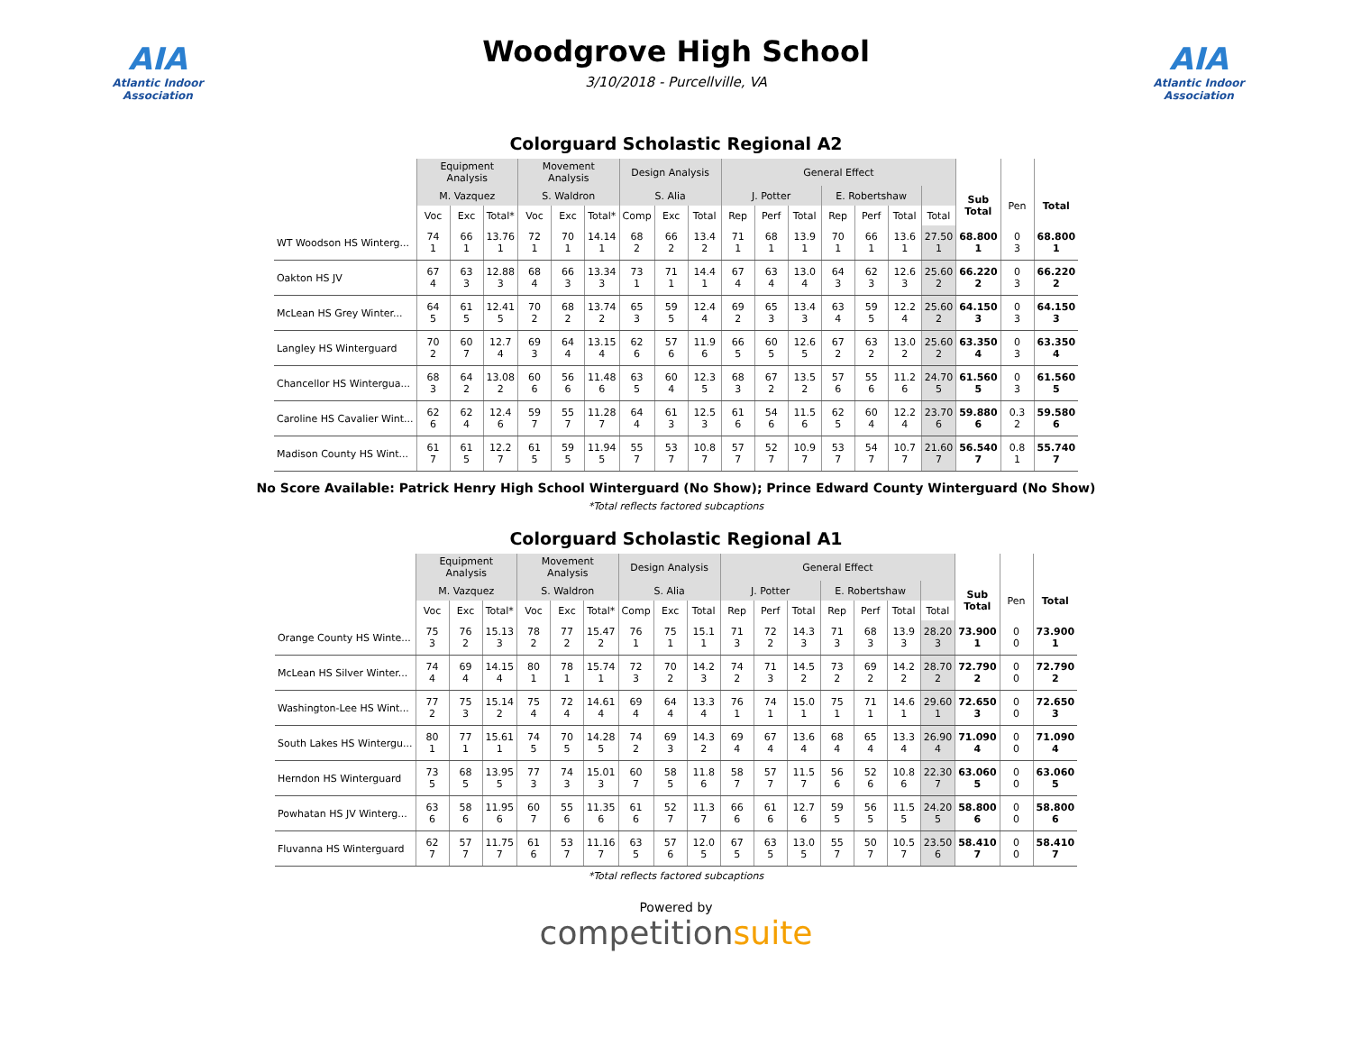AIA
Atlantic Indoor Association
Woodgrove High School
3/10/2018 - Purcellville, VA
AIA
Atlantic Indoor Association
Colorguard Scholastic Regional A2
| | Equipment Analysis | | | Movement Analysis | | | Design Analysis | | | General Effect | | | | | | | | | |
| --- | --- | --- | --- | --- | --- | --- | --- | --- | --- | --- | --- | --- | --- | --- | --- | --- | --- | --- | --- |
| | M. Vazquez | | | S. Waldron | | | S. Alia | | | J. Potter | | | E. Robertshaw | | | | Sub Total | Pen | Total |
| | Voc | Exc | Total* | Voc | Exc | Total* | Comp | Exc | Total | Rep | Perf | Total | Rep | Perf | Total | Total | | | |
| WT Woodson HS Winterg... | 74 1 | 66 1 | 13.76 1 | 72 1 | 70 1 | 14.14 1 | 68 2 | 66 2 | 13.4 2 | 71 1 | 68 1 | 13.9 1 | 70 1 | 66 1 | 13.6 1 | 27.50 1 | 68.800 1 | 0 3 | 68.800 1 |
| Oakton HS JV | 67 4 | 63 3 | 12.88 3 | 68 4 | 66 3 | 13.34 3 | 73 1 | 71 1 | 14.4 1 | 67 4 | 63 4 | 13.0 4 | 64 3 | 62 3 | 12.6 3 | 25.60 2 | 66.220 2 | 0 3 | 66.220 2 |
| McLean HS Grey Winter... | 64 5 | 61 5 | 12.41 5 | 70 2 | 68 2 | 13.74 2 | 65 3 | 59 5 | 12.4 4 | 69 2 | 65 3 | 13.4 3 | 63 4 | 59 5 | 12.2 4 | 25.60 2 | 64.150 3 | 0 3 | 64.150 3 |
| Langley HS Winterguard | 70 2 | 60 7 | 12.7 4 | 69 3 | 64 4 | 13.15 4 | 62 6 | 57 6 | 11.9 6 | 66 5 | 60 5 | 12.6 5 | 67 2 | 63 2 | 13.0 2 | 25.60 2 | 63.350 4 | 0 3 | 63.350 4 |
| Chancellor HS Wintergua... | 68 3 | 64 2 | 13.08 2 | 60 6 | 56 6 | 11.48 6 | 63 5 | 60 4 | 12.3 5 | 68 3 | 67 2 | 13.5 2 | 57 6 | 55 6 | 11.2 6 | 24.70 5 | 61.560 5 | 0 3 | 61.560 5 |
| Caroline HS Cavalier Wint... | 62 6 | 62 4 | 12.4 6 | 59 7 | 55 7 | 11.28 7 | 64 4 | 61 3 | 12.5 3 | 61 6 | 54 6 | 11.5 6 | 62 5 | 60 4 | 12.2 4 | 23.70 6 | 59.880 6 | 0.3 2 | 59.580 6 |
| Madison County HS Wint... | 61 7 | 61 5 | 12.2 7 | 61 5 | 59 5 | 11.94 5 | 55 7 | 53 7 | 10.8 7 | 57 7 | 52 7 | 10.9 7 | 53 7 | 54 7 | 10.7 7 | 21.60 7 | 56.540 7 | 0.8 1 | 55.740 7 |
No Score Available: Patrick Henry High School Winterguard (No Show); Prince Edward County Winterguard (No Show)
*Total reflects factored subcaptions
Colorguard Scholastic Regional A1
| | Equipment Analysis | | | Movement Analysis | | | Design Analysis | | | General Effect | | | | | | | | | |
| --- | --- | --- | --- | --- | --- | --- | --- | --- | --- | --- | --- | --- | --- | --- | --- | --- | --- | --- | --- |
| | M. Vazquez | | | S. Waldron | | | S. Alia | | | J. Potter | | | E. Robertshaw | | | | Sub Total | Pen | Total |
| | Voc | Exc | Total* | Voc | Exc | Total* | Comp | Exc | Total | Rep | Perf | Total | Rep | Perf | Total | Total | | | |
| Orange County HS Winte... | 75 3 | 76 2 | 15.13 3 | 78 2 | 77 2 | 15.47 2 | 76 1 | 75 1 | 15.1 1 | 71 3 | 72 2 | 14.3 3 | 71 3 | 68 3 | 13.9 3 | 28.20 3 | 73.900 1 | 0 0 | 73.900 1 |
| McLean HS Silver Winter... | 74 4 | 69 4 | 14.15 4 | 80 1 | 78 1 | 15.74 1 | 72 3 | 70 2 | 14.2 3 | 74 2 | 71 3 | 14.5 2 | 73 2 | 69 2 | 14.2 2 | 28.70 2 | 72.790 2 | 0 0 | 72.790 2 |
| Washington-Lee HS Wint... | 77 2 | 75 3 | 15.14 2 | 75 4 | 72 4 | 14.61 4 | 69 4 | 64 4 | 13.3 4 | 76 1 | 74 1 | 15.0 1 | 75 1 | 71 1 | 14.6 1 | 29.60 1 | 72.650 3 | 0 0 | 72.650 3 |
| South Lakes HS Wintergu... | 80 1 | 77 1 | 15.61 1 | 74 5 | 70 5 | 14.28 5 | 74 2 | 69 3 | 14.3 2 | 69 4 | 67 4 | 13.6 4 | 68 4 | 65 4 | 13.3 4 | 26.90 4 | 71.090 4 | 0 0 | 71.090 4 |
| Herndon HS Winterguard | 73 5 | 68 5 | 13.95 5 | 77 3 | 74 3 | 15.01 3 | 60 7 | 58 5 | 11.8 6 | 58 7 | 57 7 | 11.5 7 | 56 6 | 52 6 | 10.8 6 | 22.30 7 | 63.060 5 | 0 0 | 63.060 5 |
| Powhatan HS JV Winterg... | 63 6 | 58 6 | 11.95 6 | 60 7 | 55 6 | 11.35 6 | 61 6 | 52 7 | 11.3 7 | 66 6 | 61 6 | 12.7 6 | 59 5 | 56 5 | 11.5 5 | 24.20 5 | 58.800 6 | 0 0 | 58.800 6 |
| Fluvanna HS Winterguard | 62 7 | 57 7 | 11.75 7 | 61 6 | 53 7 | 11.16 7 | 63 5 | 57 6 | 12.0 5 | 67 5 | 63 5 | 13.0 5 | 55 7 | 50 7 | 10.5 7 | 23.50 6 | 58.410 7 | 0 0 | 58.410 7 |
*Total reflects factored subcaptions
Powered by
competitionsuite